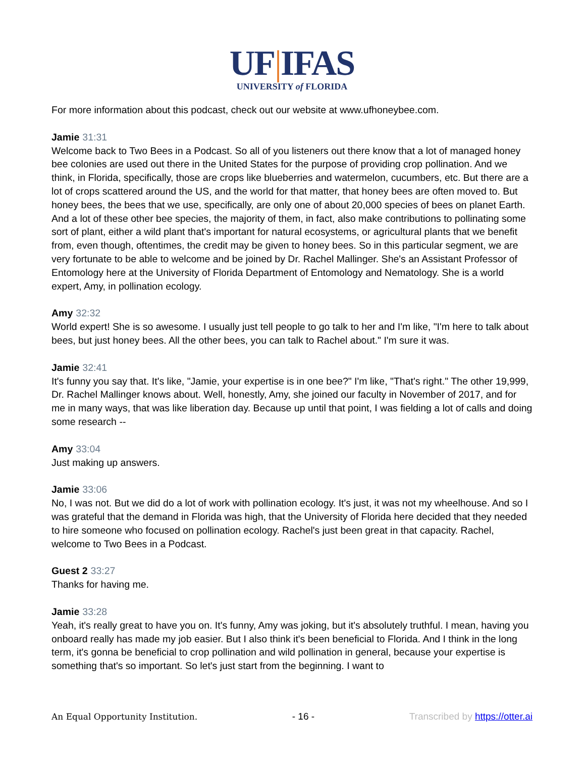UF|IFAS
UNIVERSITY of FLORIDA
For more information about this podcast, check out our website at www.ufhoneybee.com.
Jamie 31:31
Welcome back to Two Bees in a Podcast. So all of you listeners out there know that a lot of managed honey bee colonies are used out there in the United States for the purpose of providing crop pollination. And we think, in Florida, specifically, those are crops like blueberries and watermelon, cucumbers, etc. But there are a lot of crops scattered around the US, and the world for that matter, that honey bees are often moved to. But honey bees, the bees that we use, specifically, are only one of about 20,000 species of bees on planet Earth. And a lot of these other bee species, the majority of them, in fact, also make contributions to pollinating some sort of plant, either a wild plant that's important for natural ecosystems, or agricultural plants that we benefit from, even though, oftentimes, the credit may be given to honey bees. So in this particular segment, we are very fortunate to be able to welcome and be joined by Dr. Rachel Mallinger. She's an Assistant Professor of Entomology here at the University of Florida Department of Entomology and Nematology. She is a world expert, Amy, in pollination ecology.
Amy 32:32
World expert! She is so awesome. I usually just tell people to go talk to her and I'm like, "I'm here to talk about bees, but just honey bees. All the other bees, you can talk to Rachel about." I'm sure it was.
Jamie 32:41
It's funny you say that. It's like, "Jamie, your expertise is in one bee?" I'm like, "That's right." The other 19,999, Dr. Rachel Mallinger knows about. Well, honestly, Amy, she joined our faculty in November of 2017, and for me in many ways, that was like liberation day. Because up until that point, I was fielding a lot of calls and doing some research --
Amy 33:04
Just making up answers.
Jamie 33:06
No, I was not. But we did do a lot of work with pollination ecology. It's just, it was not my wheelhouse. And so I was grateful that the demand in Florida was high, that the University of Florida here decided that they needed to hire someone who focused on pollination ecology. Rachel's just been great in that capacity. Rachel, welcome to Two Bees in a Podcast.
Guest 2 33:27
Thanks for having me.
Jamie 33:28
Yeah, it's really great to have you on. It's funny, Amy was joking, but it's absolutely truthful. I mean, having you onboard really has made my job easier. But I also think it's been beneficial to Florida. And I think in the long term, it's gonna be beneficial to crop pollination and wild pollination in general, because your expertise is something that's so important. So let's just start from the beginning. I want to
An Equal Opportunity Institution. - 16 - Transcribed by https://otter.ai